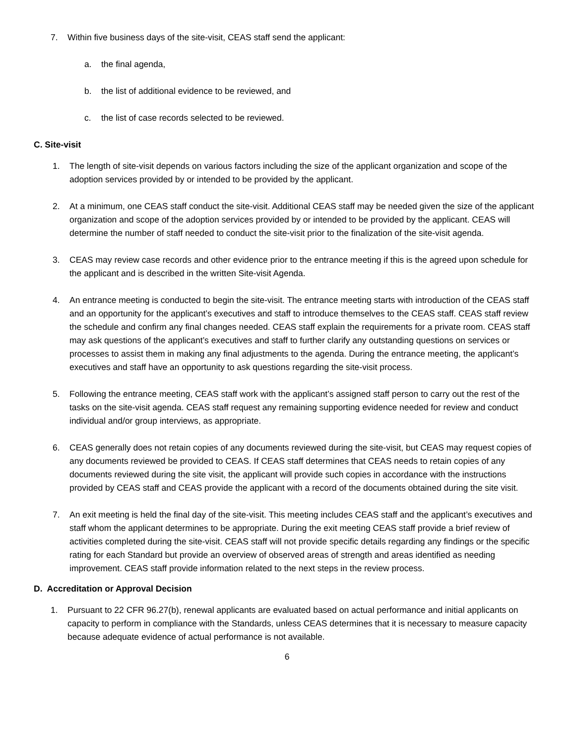7. Within five business days of the site-visit, CEAS staff send the applicant:
a. the final agenda,
b. the list of additional evidence to be reviewed, and
c. the list of case records selected to be reviewed.
C. Site-visit
1. The length of site-visit depends on various factors including the size of the applicant organization and scope of the adoption services provided by or intended to be provided by the applicant.
2. At a minimum, one CEAS staff conduct the site-visit. Additional CEAS staff may be needed given the size of the applicant organization and scope of the adoption services provided by or intended to be provided by the applicant. CEAS will determine the number of staff needed to conduct the site-visit prior to the finalization of the site-visit agenda.
3. CEAS may review case records and other evidence prior to the entrance meeting if this is the agreed upon schedule for the applicant and is described in the written Site-visit Agenda.
4. An entrance meeting is conducted to begin the site-visit. The entrance meeting starts with introduction of the CEAS staff and an opportunity for the applicant’s executives and staff to introduce themselves to the CEAS staff. CEAS staff review the schedule and confirm any final changes needed. CEAS staff explain the requirements for a private room. CEAS staff may ask questions of the applicant’s executives and staff to further clarify any outstanding questions on services or processes to assist them in making any final adjustments to the agenda. During the entrance meeting, the applicant’s executives and staff have an opportunity to ask questions regarding the site-visit process.
5. Following the entrance meeting, CEAS staff work with the applicant’s assigned staff person to carry out the rest of the tasks on the site-visit agenda. CEAS staff request any remaining supporting evidence needed for review and conduct individual and/or group interviews, as appropriate.
6. CEAS generally does not retain copies of any documents reviewed during the site-visit, but CEAS may request copies of any documents reviewed be provided to CEAS. If CEAS staff determines that CEAS needs to retain copies of any documents reviewed during the site visit, the applicant will provide such copies in accordance with the instructions provided by CEAS staff and CEAS provide the applicant with a record of the documents obtained during the site visit.
7. An exit meeting is held the final day of the site-visit. This meeting includes CEAS staff and the applicant’s executives and staff whom the applicant determines to be appropriate. During the exit meeting CEAS staff provide a brief review of activities completed during the site-visit. CEAS staff will not provide specific details regarding any findings or the specific rating for each Standard but provide an overview of observed areas of strength and areas identified as needing improvement. CEAS staff provide information related to the next steps in the review process.
D. Accreditation or Approval Decision
1. Pursuant to 22 CFR 96.27(b), renewal applicants are evaluated based on actual performance and initial applicants on capacity to perform in compliance with the Standards, unless CEAS determines that it is necessary to measure capacity because adequate evidence of actual performance is not available.
6